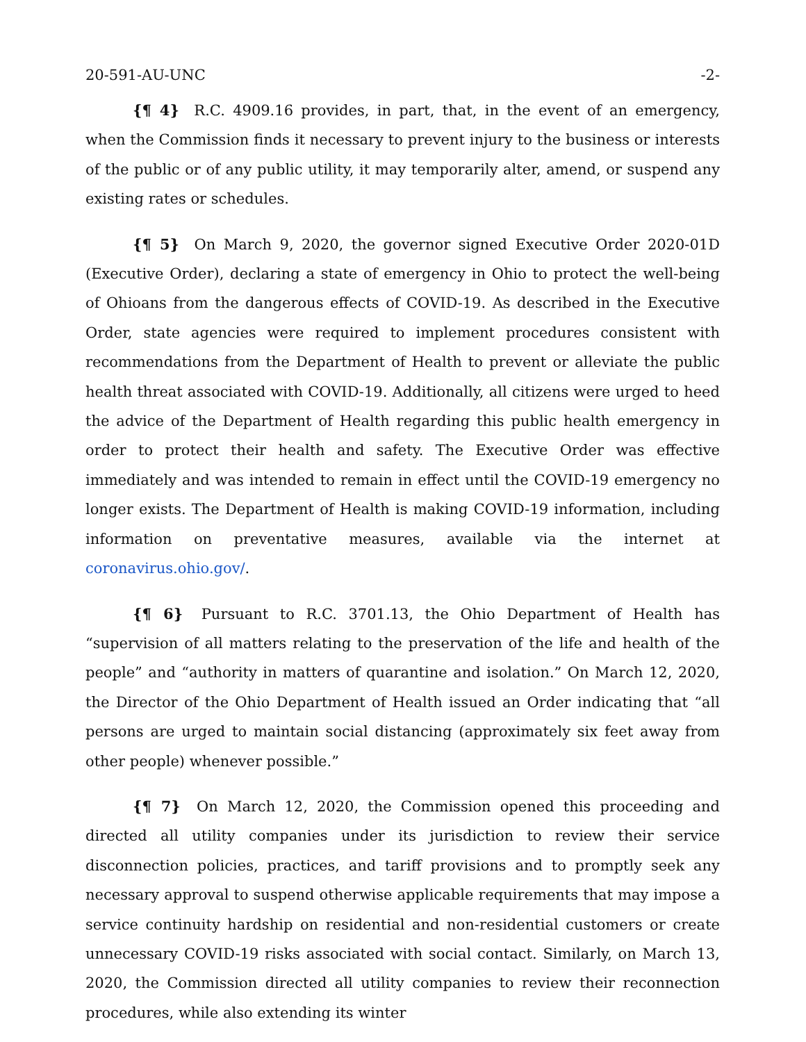20-591-AU-UNC -2-
{¶ 4} R.C. 4909.16 provides, in part, that, in the event of an emergency, when the Commission finds it necessary to prevent injury to the business or interests of the public or of any public utility, it may temporarily alter, amend, or suspend any existing rates or schedules.
{¶ 5} On March 9, 2020, the governor signed Executive Order 2020-01D (Executive Order), declaring a state of emergency in Ohio to protect the well-being of Ohioans from the dangerous effects of COVID-19. As described in the Executive Order, state agencies were required to implement procedures consistent with recommendations from the Department of Health to prevent or alleviate the public health threat associated with COVID-19. Additionally, all citizens were urged to heed the advice of the Department of Health regarding this public health emergency in order to protect their health and safety. The Executive Order was effective immediately and was intended to remain in effect until the COVID-19 emergency no longer exists. The Department of Health is making COVID-19 information, including information on preventative measures, available via the internet at coronavirus.ohio.gov/.
{¶ 6} Pursuant to R.C. 3701.13, the Ohio Department of Health has “supervision of all matters relating to the preservation of the life and health of the people” and “authority in matters of quarantine and isolation.” On March 12, 2020, the Director of the Ohio Department of Health issued an Order indicating that “all persons are urged to maintain social distancing (approximately six feet away from other people) whenever possible.”
{¶ 7} On March 12, 2020, the Commission opened this proceeding and directed all utility companies under its jurisdiction to review their service disconnection policies, practices, and tariff provisions and to promptly seek any necessary approval to suspend otherwise applicable requirements that may impose a service continuity hardship on residential and non-residential customers or create unnecessary COVID-19 risks associated with social contact. Similarly, on March 13, 2020, the Commission directed all utility companies to review their reconnection procedures, while also extending its winter